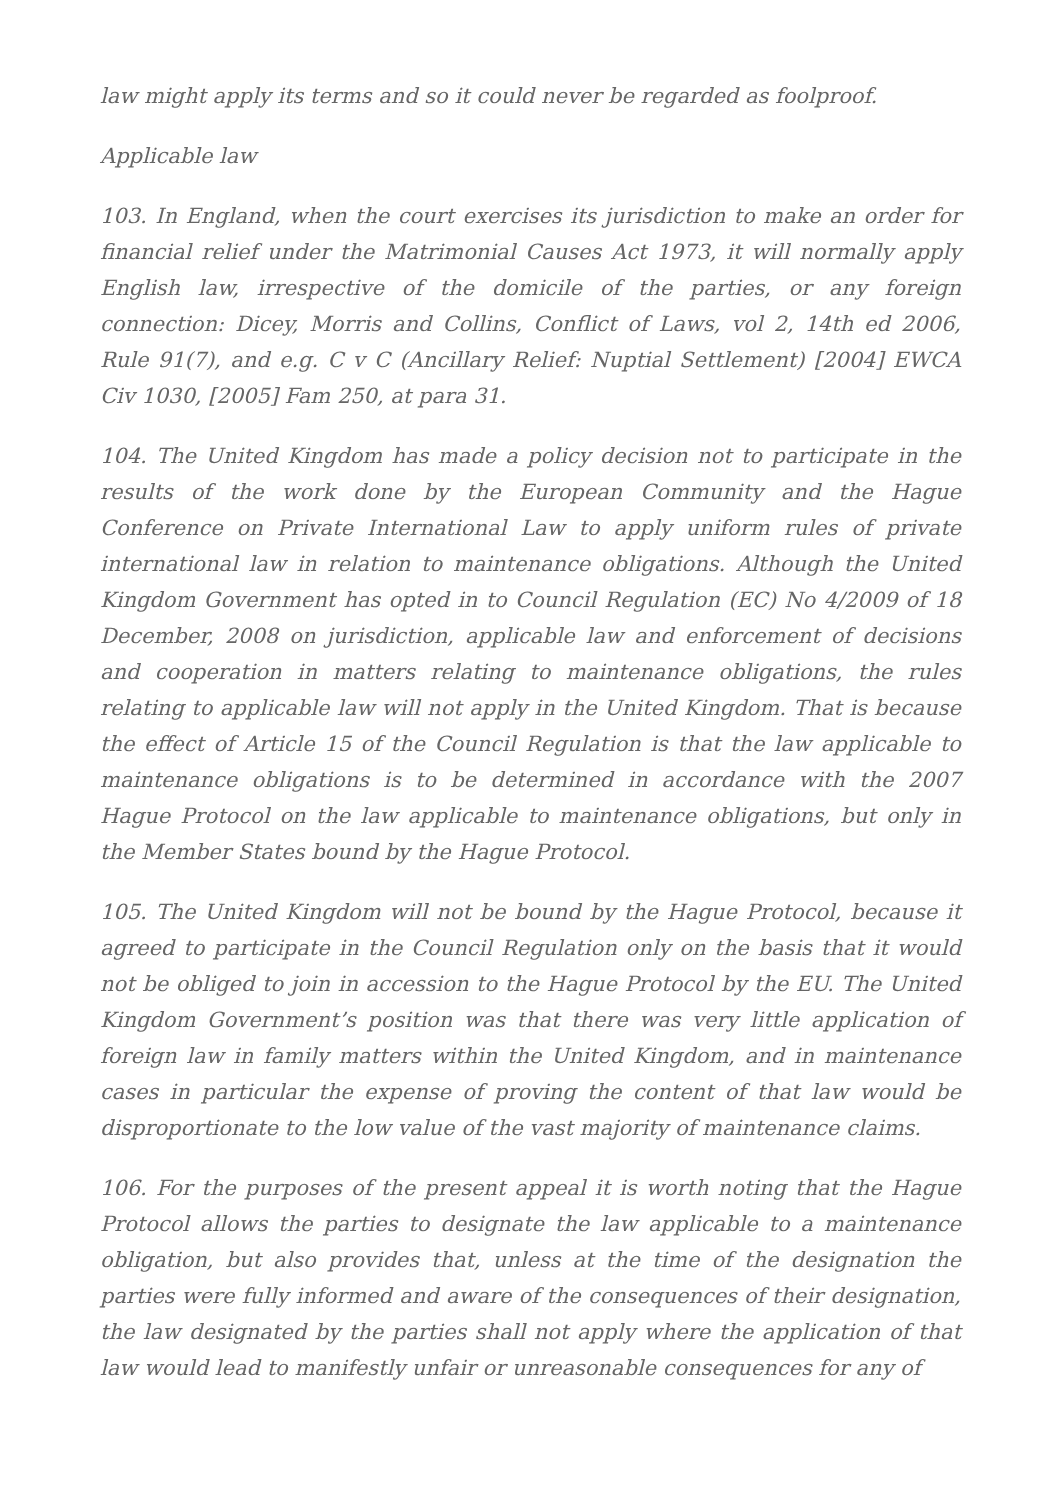law might apply its terms and so it could never be regarded as foolproof.
Applicable law
103. In England, when the court exercises its jurisdiction to make an order for financial relief under the Matrimonial Causes Act 1973, it will normally apply English law, irrespective of the domicile of the parties, or any foreign connection: Dicey, Morris and Collins, Conflict of Laws, vol 2, 14th ed 2006, Rule 91(7), and e.g. C v C (Ancillary Relief: Nuptial Settlement) [2004] EWCA Civ 1030, [2005] Fam 250, at para 31.
104. The United Kingdom has made a policy decision not to participate in the results of the work done by the European Community and the Hague Conference on Private International Law to apply uniform rules of private international law in relation to maintenance obligations. Although the United Kingdom Government has opted in to Council Regulation (EC) No 4/2009 of 18 December, 2008 on jurisdiction, applicable law and enforcement of decisions and cooperation in matters relating to maintenance obligations, the rules relating to applicable law will not apply in the United Kingdom. That is because the effect of Article 15 of the Council Regulation is that the law applicable to maintenance obligations is to be determined in accordance with the 2007 Hague Protocol on the law applicable to maintenance obligations, but only in the Member States bound by the Hague Protocol.
105. The United Kingdom will not be bound by the Hague Protocol, because it agreed to participate in the Council Regulation only on the basis that it would not be obliged to join in accession to the Hague Protocol by the EU. The United Kingdom Government’s position was that there was very little application of foreign law in family matters within the United Kingdom, and in maintenance cases in particular the expense of proving the content of that law would be disproportionate to the low value of the vast majority of maintenance claims.
106. For the purposes of the present appeal it is worth noting that the Hague Protocol allows the parties to designate the law applicable to a maintenance obligation, but also provides that, unless at the time of the designation the parties were fully informed and aware of the consequences of their designation, the law designated by the parties shall not apply where the application of that law would lead to manifestly unfair or unreasonable consequences for any of